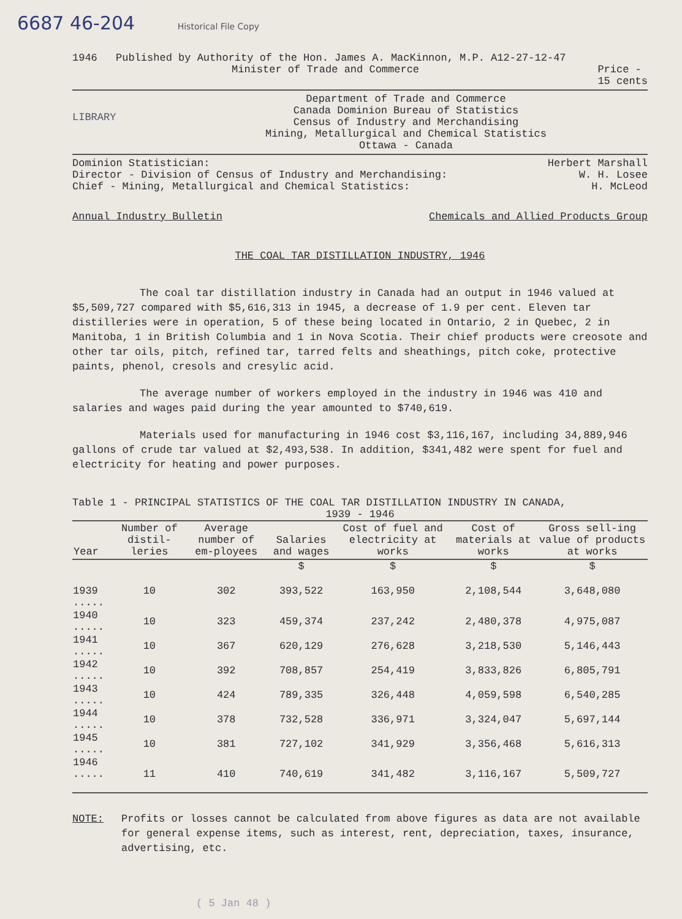6687 46-204 Historical File Copy
1946 Published by Authority of the Hon. James A. MacKinnon, M.P. A12-27-12-47
Minister of Trade and Commerce Price -
15 cents
LIBRARY
Department of Trade and Commerce
Canada Dominion Bureau of Statistics
Census of Industry and Merchandising
Mining, Metallurgical and Chemical Statistics
Ottawa - Canada
Dominion Statistician: Herbert Marshall
Director - Division of Census of Industry and Merchandising: W. H. Losee
Chief - Mining, Metallurgical and Chemical Statistics: H. McLeod
Annual Industry Bulletin Chemicals and Allied Products Group
THE COAL TAR DISTILLATION INDUSTRY, 1946
The coal tar distillation industry in Canada had an output in 1946 valued at $5,509,727 compared with $5,616,313 in 1945, a decrease of 1.9 per cent. Eleven tar distilleries were in operation, 5 of these being located in Ontario, 2 in Quebec, 2 in Manitoba, 1 in British Columbia and 1 in Nova Scotia. Their chief products were creosote and other tar oils, pitch, refined tar, tarred felts and sheathings, pitch coke, protective paints, phenol, cresols and cresylic acid.
The average number of workers employed in the industry in 1946 was 410 and salaries and wages paid during the year amounted to $740,619.
Materials used for manufacturing in 1946 cost $3,116,167, including 34,889,946 gallons of crude tar valued at $2,493,538. In addition, $341,482 were spent for fuel and electricity for heating and power purposes.
Table 1 - PRINCIPAL STATISTICS OF THE COAL TAR DISTILLATION INDUSTRY IN CANADA,
1939 - 1946
| Year | Number of distil-leries | Average number of em-ployees | Salaries and wages | Cost of fuel and electricity at works | Cost of materials at works | Gross sell-ing value of products at works |
| --- | --- | --- | --- | --- | --- | --- |
| | | | $ | $ | $ | $ |
| 1939 ..... | 10 | 302 | 393,522 | 163,950 | 2,108,544 | 3,648,080 |
| 1940 ..... | 10 | 323 | 459,374 | 237,242 | 2,480,378 | 4,975,087 |
| 1941 ..... | 10 | 367 | 620,129 | 276,628 | 3,218,530 | 5,146,443 |
| 1942 ..... | 10 | 392 | 708,857 | 254,419 | 3,833,826 | 6,805,791 |
| 1943 ..... | 10 | 424 | 789,335 | 326,448 | 4,059,598 | 6,540,285 |
| 1944 ..... | 10 | 378 | 732,528 | 336,971 | 3,324,047 | 5,697,144 |
| 1945 ..... | 10 | 381 | 727,102 | 341,929 | 3,356,468 | 5,616,313 |
| 1946 ..... | 11 | 410 | 740,619 | 341,482 | 3,116,167 | 5,509,727 |
NOTE: Profits or losses cannot be calculated from above figures as data are not available for general expense items, such as interest, rent, depreciation, taxes, insurance, advertising, etc.
( 5 Jan 48 )